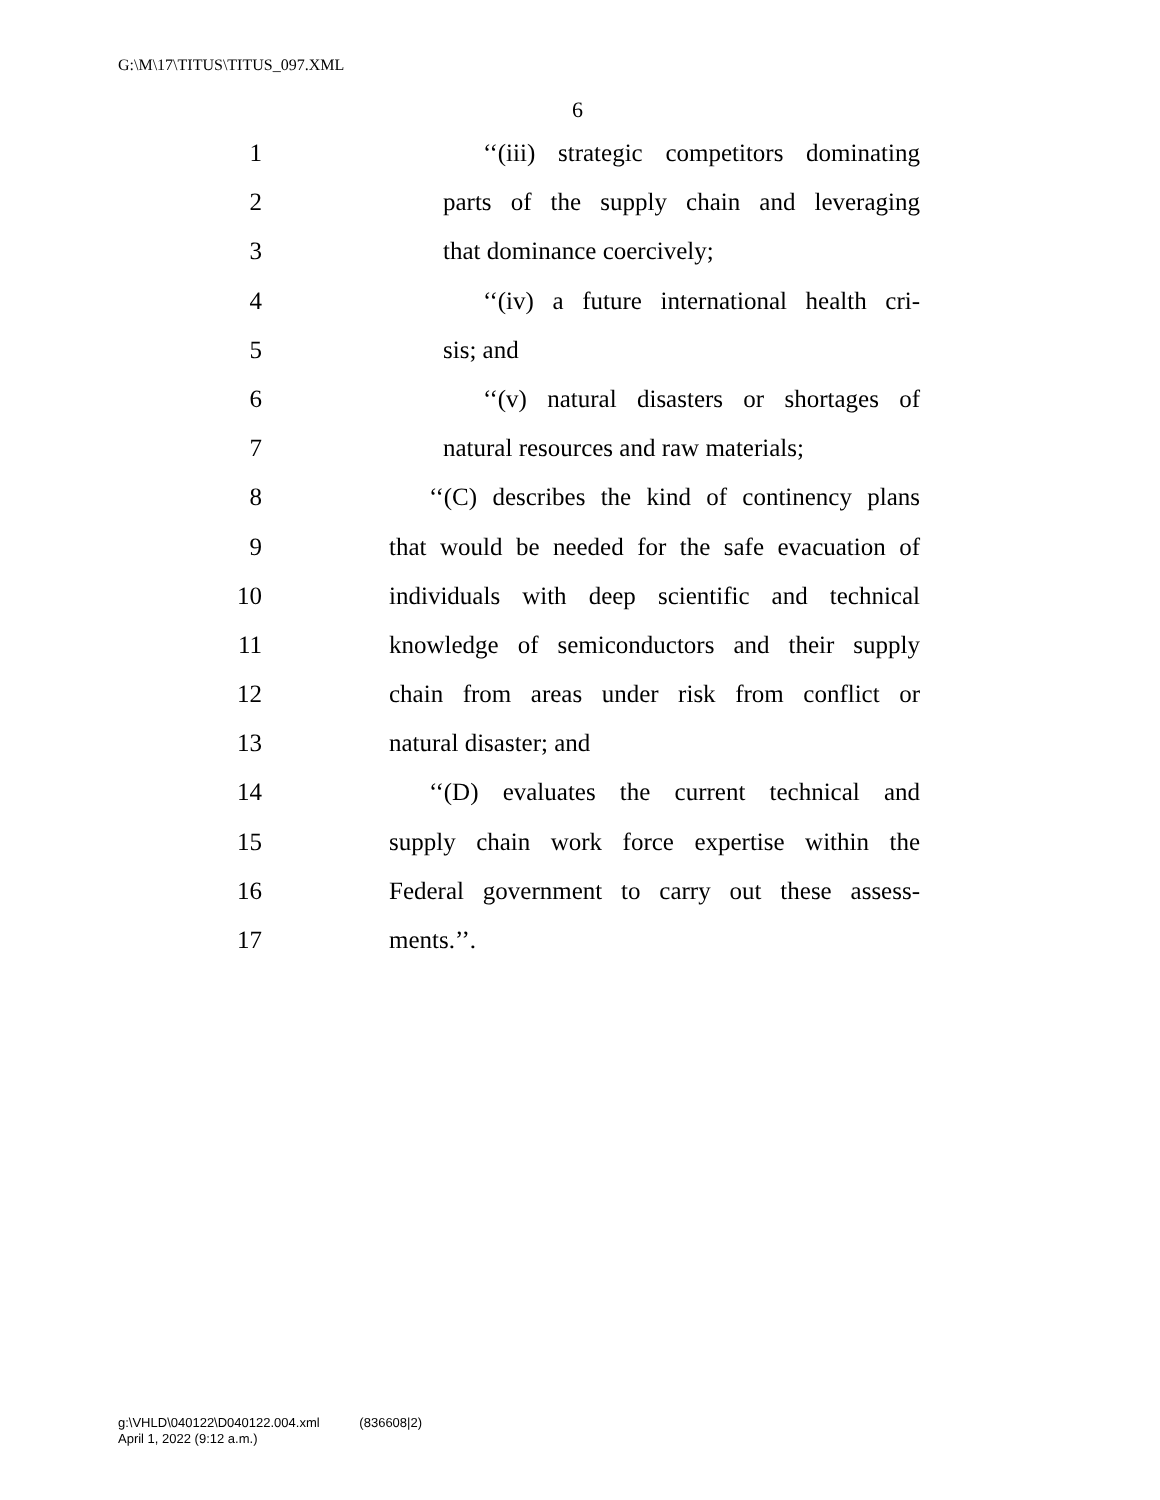G:\M\17\TITUS\TITUS_097.XML
6
1 ‘‘(iii) strategic competitors dominating
2 parts of the supply chain and leveraging
3 that dominance coercively;
4 ‘‘(iv) a future international health cri-
5 sis; and
6 ‘‘(v) natural disasters or shortages of
7 natural resources and raw materials;
8 ‘‘(C) describes the kind of continency plans
9 that would be needed for the safe evacuation of
10 individuals with deep scientific and technical
11 knowledge of semiconductors and their supply
12 chain from areas under risk from conflict or
13 natural disaster; and
14 ‘‘(D) evaluates the current technical and
15 supply chain work force expertise within the
16 Federal government to carry out these assess-
17 ments.’’.
g:\VHLD\040122\D040122.004.xml (836608|2)
April 1, 2022 (9:12 a.m.)